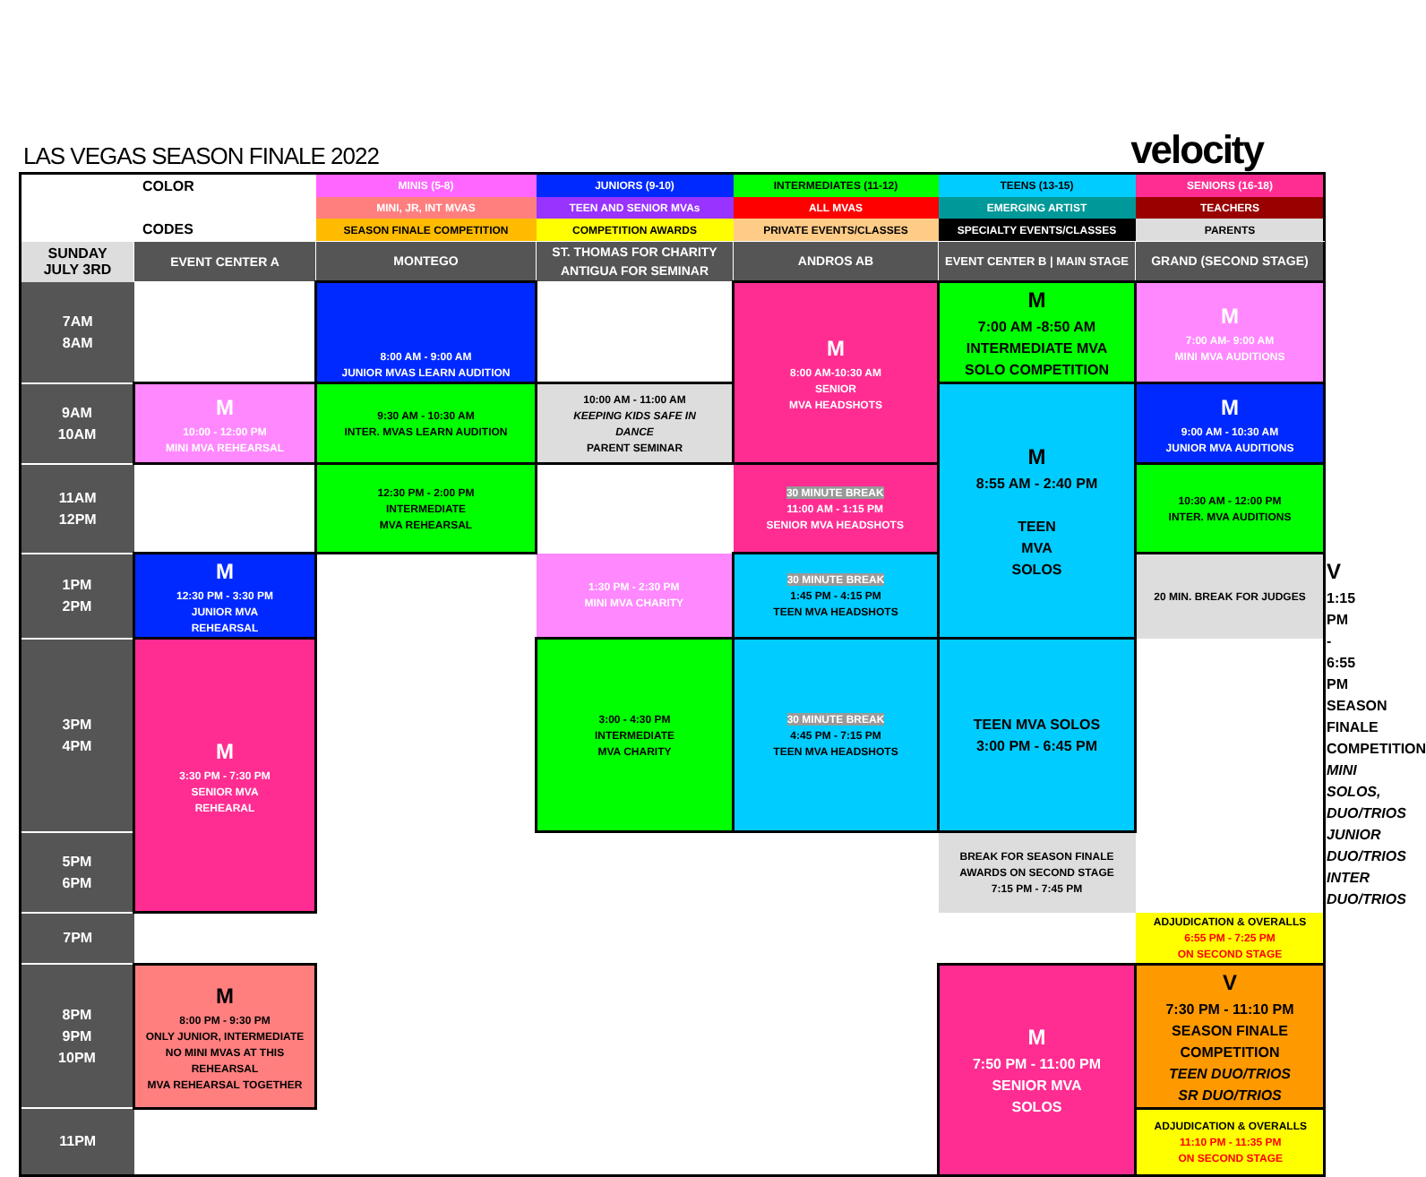LAS VEGAS SEASON FINALE 2022
velocity
| COLOR CODES | | MINIS (5-8) | JUNIORS (9-10) | INTERMEDIATES (11-12) | TEENS (13-15) | SENIORS (16-18) | |
| | | MINI, JR, INT MVAS | TEEN AND SENIOR MVAs | ALL MVAS | EMERGING ARTIST | TEACHERS | |
| | | SEASON FINALE COMPETITION | COMPETITION AWARDS | PRIVATE EVENTS/CLASSES | SPECIALTY EVENTS/CLASSES | PARENTS | |
| SUNDAY JULY 3RD | EVENT CENTER A | MONTEGO | ST. THOMAS FOR CHARITY ANTIGUA FOR SEMINAR | ANDROS AB | EVENT CENTER B / MAIN STAGE | GRAND (SECOND STAGE) | |
| 7AM 8AM | | 8:00 AM - 9:00 AM JUNIOR MVAS LEARN AUDITION | | M 8:00 AM-10:30 AM SENIOR MVA HEADSHOTS | M 7:00 AM -8:50 AM INTERMEDIATE MVA SOLO COMPETITION | M 7:00 AM- 9:00 AM MINI MVA AUDITIONS | |
| 9AM 10AM | M 10:00 - 12:00 PM MINI MVA REHEARSAL | 9:30 AM - 10:30 AM INTER. MVAS LEARN AUDITION | 10:00 AM - 11:00 AM KEEPING KIDS SAFE IN DANCE PARENT SEMINAR | | M 8:55 AM - 2:40 PM TEEN MVA SOLOS | M 9:00 AM - 10:30 AM JUNIOR MVA AUDITIONS | |
| 11AM 12PM | | 12:30 PM - 2:00 PM INTERMEDIATE MVA REHEARSAL | | 30 MINUTE BREAK 11:00 AM - 1:15 PM SENIOR MVA HEADSHOTS | | 10:30 AM - 12:00 PM INTER. MVA AUDITIONS | |
| 1PM 2PM | M 12:30 PM - 3:30 PM JUNIOR MVA REHEARSAL | | 1:30 PM - 2:30 PM MINI MVA CHARITY | 30 MINUTE BREAK 1:45 PM - 4:15 PM TEEN MVA HEADSHOTS | | 20 MIN. BREAK FOR JUDGES | V 1:15 PM - 6:55 PM SEASON FINALE COMPETITION MINI SOLOS, DUO/TRIOS JUNIOR DUO/TRIOS INTER DUO/TRIOS |
| 3PM 4PM | M 3:30 PM - 7:30 PM SENIOR MVA REHEARAL | | 3:00 - 4:30 PM INTERMEDIATE MVA CHARITY | 30 MINUTE BREAK 4:45 PM - 7:15 PM TEEN MVA HEADSHOTS | TEEN MVA SOLOS 3:00 PM - 6:45 PM | | |
| 5PM 6PM | | | | | BREAK FOR SEASON FINALE AWARDS ON SECOND STAGE 7:15 PM - 7:45 PM | | |
| 7PM | | | | | | ADJUDICATION & OVERALLS 6:55 PM - 7:25 PM ON SECOND STAGE | |
| 8PM 9PM 10PM | M 8:00 PM - 9:30 PM ONLY JUNIOR, INTERMEDIATE NO MINI MVAS AT THIS REHEARSAL MVA REHEARSAL TOGETHER | | | | M 7:50 PM - 11:00 PM SENIOR MVA SOLOS | V 7:30 PM - 11:10 PM SEASON FINALE COMPETITION TEEN DUO/TRIOS SR DUO/TRIOS | |
| 11PM | | | | | | ADJUDICATION & OVERALLS 11:10 PM - 11:35 PM ON SECOND STAGE | |